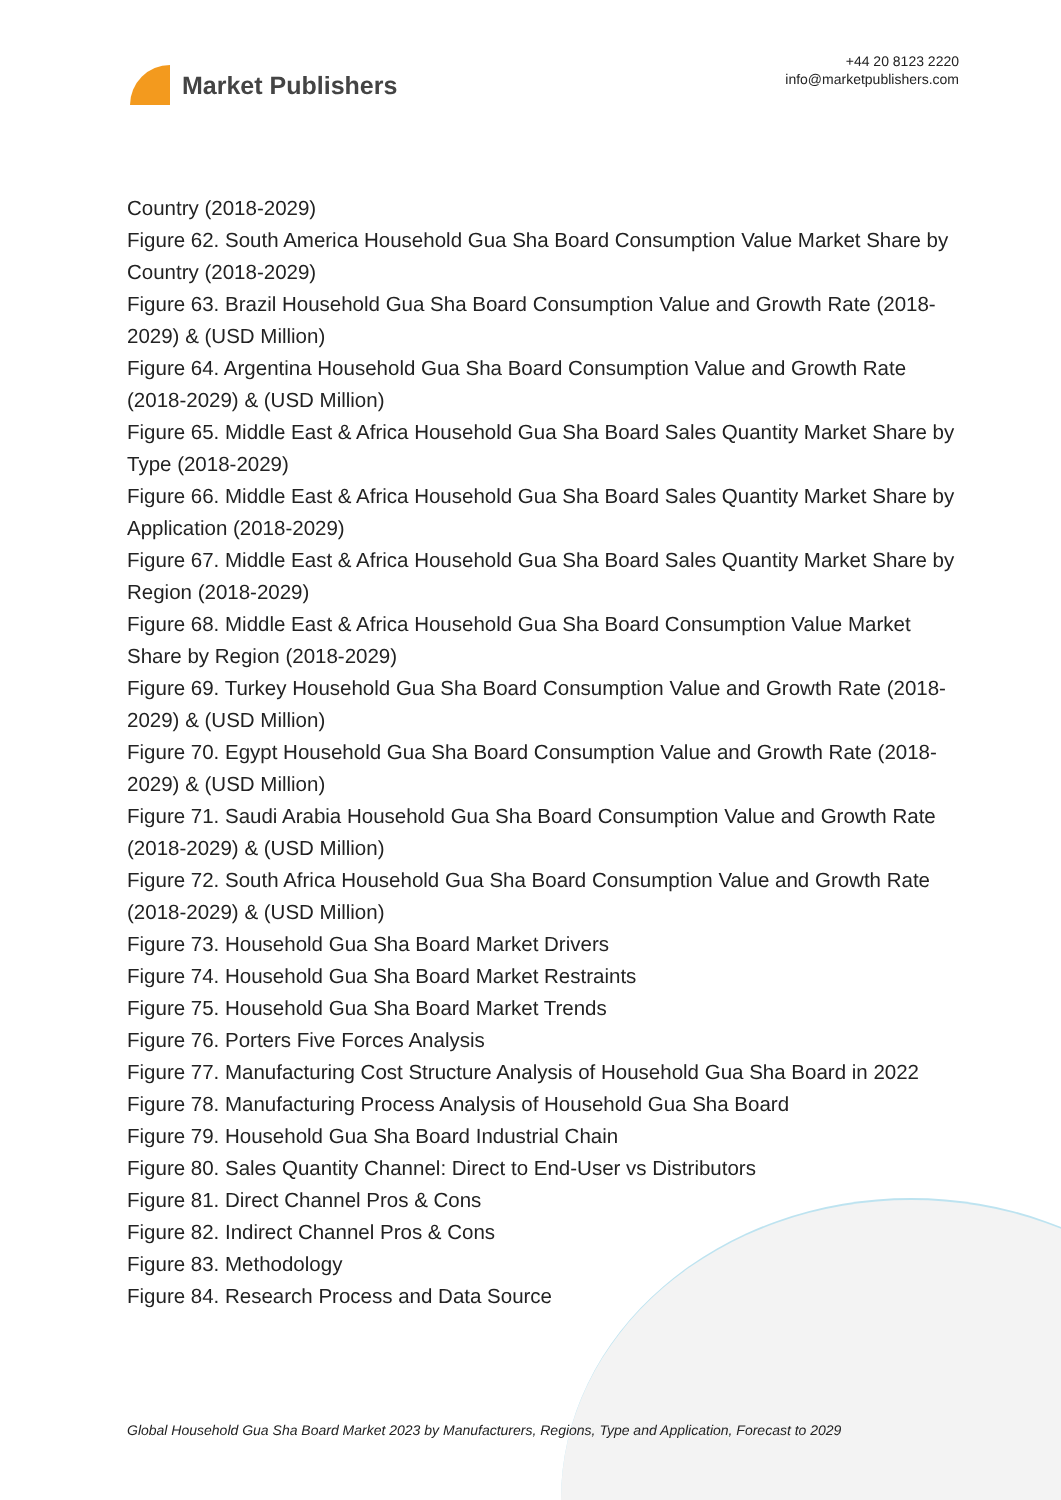Market Publishers
+44 20 8123 2220
info@marketpublishers.com
Country (2018-2029)
Figure 62. South America Household Gua Sha Board Consumption Value Market Share by Country (2018-2029)
Figure 63. Brazil Household Gua Sha Board Consumption Value and Growth Rate (2018-2029) & (USD Million)
Figure 64. Argentina Household Gua Sha Board Consumption Value and Growth Rate (2018-2029) & (USD Million)
Figure 65. Middle East & Africa Household Gua Sha Board Sales Quantity Market Share by Type (2018-2029)
Figure 66. Middle East & Africa Household Gua Sha Board Sales Quantity Market Share by Application (2018-2029)
Figure 67. Middle East & Africa Household Gua Sha Board Sales Quantity Market Share by Region (2018-2029)
Figure 68. Middle East & Africa Household Gua Sha Board Consumption Value Market Share by Region (2018-2029)
Figure 69. Turkey Household Gua Sha Board Consumption Value and Growth Rate (2018-2029) & (USD Million)
Figure 70. Egypt Household Gua Sha Board Consumption Value and Growth Rate (2018-2029) & (USD Million)
Figure 71. Saudi Arabia Household Gua Sha Board Consumption Value and Growth Rate (2018-2029) & (USD Million)
Figure 72. South Africa Household Gua Sha Board Consumption Value and Growth Rate (2018-2029) & (USD Million)
Figure 73. Household Gua Sha Board Market Drivers
Figure 74. Household Gua Sha Board Market Restraints
Figure 75. Household Gua Sha Board Market Trends
Figure 76. Porters Five Forces Analysis
Figure 77. Manufacturing Cost Structure Analysis of Household Gua Sha Board in 2022
Figure 78. Manufacturing Process Analysis of Household Gua Sha Board
Figure 79. Household Gua Sha Board Industrial Chain
Figure 80. Sales Quantity Channel: Direct to End-User vs Distributors
Figure 81. Direct Channel Pros & Cons
Figure 82. Indirect Channel Pros & Cons
Figure 83. Methodology
Figure 84. Research Process and Data Source
Global Household Gua Sha Board Market 2023 by Manufacturers, Regions, Type and Application, Forecast to 2029